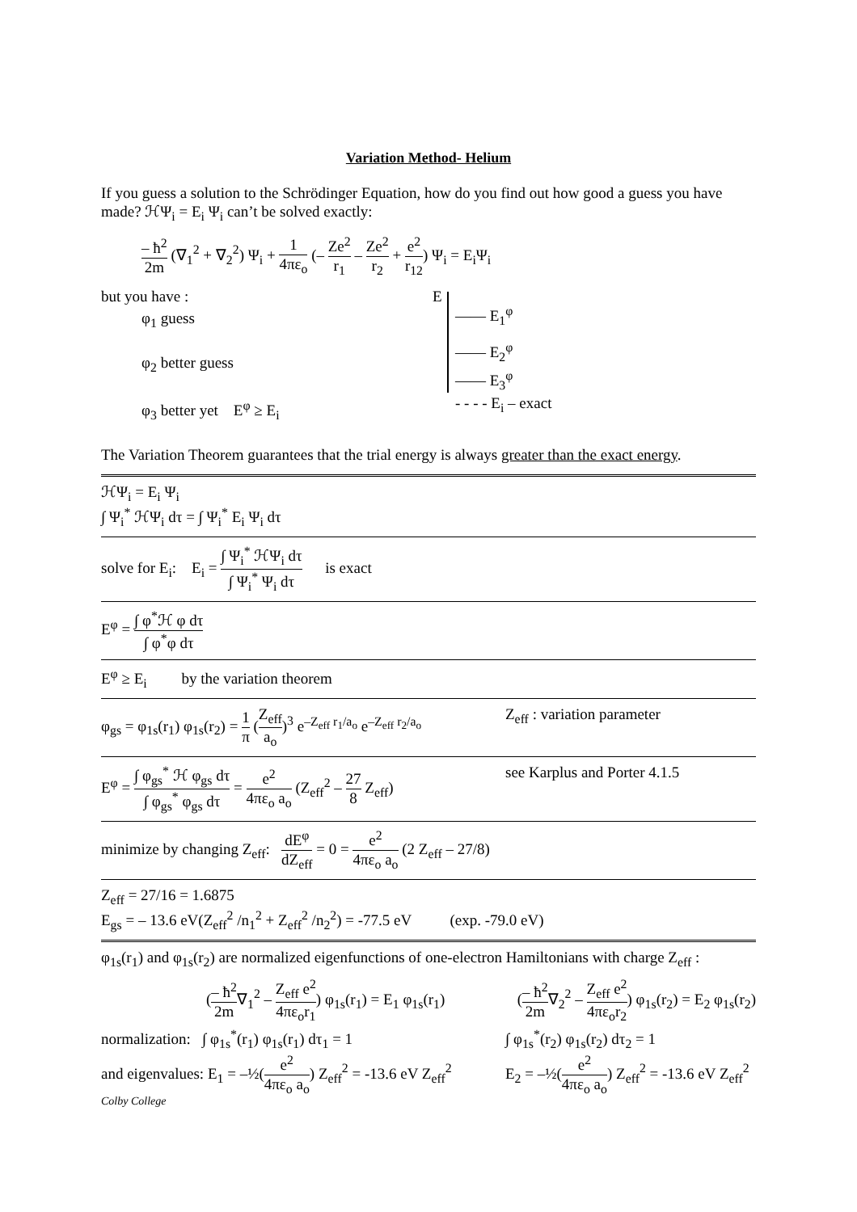Variation Method- Helium
If you guess a solution to the Schrödinger Equation, how do you find out how good a guess you have made? ℋΨ<sub>i</sub> = E<sub>i</sub> Ψ<sub>i</sub> can’t be solved exactly:
– ħ<sup>2</sup> 2m (∇<sub>1</sub><sup>2</sup> + ∇<sub>2</sub><sup>2</sup>) Ψ<sub>i</sub> + 1 4πε<sub>o</sub> (– Ze<sup>2</sup> r<sub>1</sub> – Ze<sup>2</sup> r<sub>2</sub> + e<sup>2</sup> r<sub>12</sub>) Ψ<sub>i</sub> = E<sub>i</sub>Ψ<sub>i</sub>
but you have :
φ<sub>1</sub> guess
φ<sub>2</sub> better guess
φ<sub>3</sub> better yet E<sup>φ</sup> ≥ E<sub>i</sub>
E
—— E<sub>1</sub><sup>φ</sup>
—— E<sub>2</sub><sup>φ</sup>
—— E<sub>3</sub><sup>φ</sup>
- - - - E<sub>i</sub> – exact
The Variation Theorem guarantees that the trial energy is always greater than the exact energy.
ℋΨ<sub>i</sub> = E<sub>i</sub> Ψ<sub>i</sub>
∫ Ψ<sub>i</sub><sup>*</sup> ℋΨ<sub>i</sub> dτ = ∫ Ψ<sub>i</sub><sup>*</sup> E<sub>i</sub> Ψ<sub>i</sub> dτ
solve for E<sub>i</sub>: E<sub>i</sub> = ∫ Ψ<sub>i</sub><sup>*</sup> ℋΨ<sub>i</sub> dτ ∫ Ψ<sub>i</sub><sup>*</sup> Ψ<sub>i</sub> dτ is exact
E<sup>φ</sup> = ∫ φ<sup>*</sup>ℋ φ dτ ∫ φ<sup>*</sup>φ dτ
E<sup>φ</sup> ≥ E<sub>i</sub> by the variation theorem
φ<sub>gs</sub> = φ<sub>1s</sub>(r<sub>1</sub>) φ<sub>1s</sub>(r<sub>2</sub>) = 1 π (Z<sub>eff</sub> a<sub>o</sub>)<sup>3</sup> e<sup>–Z<sub>eff</sub> r<sub>1</sub>/a<sub>o</sub></sup> e<sup>–Z<sub>eff</sub> r<sub>2</sub>/a<sub>o</sub></sup>
Z<sub>eff</sub> : variation parameter
E<sup>φ</sup> = ∫ φ<sub>gs</sub><sup>*</sup> ℋ φ<sub>gs</sub> dτ ∫ φ<sub>gs</sub><sup>*</sup> φ<sub>gs</sub> dτ = e<sup>2</sup> 4πε<sub>o</sub> a<sub>o</sub> (Z<sub>eff</sub><sup>2</sup> – 27 8 Z<sub>eff</sub>)
see Karplus and Porter 4.1.5
minimize by changing Z<sub>eff</sub>: dE<sup>φ</sup> dZ<sub>eff</sub> = 0 = e<sup>2</sup> 4πε<sub>o</sub> a<sub>o</sub> (2 Z<sub>eff</sub> – 27/8)
Z<sub>eff</sub> = 27/16 = 1.6875
E<sub>gs</sub> = – 13.6 eV(Z<sub>eff</sub><sup>2</sup> /n<sub>1</sub><sup>2</sup> + Z<sub>eff</sub><sup>2</sup> /n<sub>2</sub><sup>2</sup>) = -77.5 eV (exp. -79.0 eV)
φ<sub>1s</sub>(r<sub>1</sub>) and φ<sub>1s</sub>(r<sub>2</sub>) are normalized eigenfunctions of one-electron Hamiltonians with charge Z<sub>eff</sub> :
(– ħ<sup>2</sup> 2m∇<sub>1</sub><sup>2</sup> – Z<sub>eff</sub> e<sup>2</sup> 4πε<sub>o</sub>r<sub>1</sub>) φ<sub>1s</sub>(r<sub>1</sub>) = E<sub>1</sub> φ<sub>1s</sub>(r<sub>1</sub>)
(– ħ<sup>2</sup> 2m∇<sub>2</sub><sup>2</sup> – Z<sub>eff</sub> e<sup>2</sup> 4πε<sub>o</sub>r<sub>2</sub>) φ<sub>1s</sub>(r<sub>2</sub>) = E<sub>2</sub> φ<sub>1s</sub>(r<sub>2</sub>)
normalization: ∫ φ<sub>1s</sub><sup>*</sup>(r<sub>1</sub>) φ<sub>1s</sub>(r<sub>1</sub>) dτ<sub>1</sub> = 1
∫ φ<sub>1s</sub><sup>*</sup>(r<sub>2</sub>) φ<sub>1s</sub>(r<sub>2</sub>) dτ<sub>2</sub> = 1
and eigenvalues: E<sub>1</sub> = –½(e<sup>2</sup> 4πε<sub>o</sub> a<sub>o</sub>) Z<sub>eff</sub><sup>2</sup> = -13.6 eV Z<sub>eff</sub><sup>2</sup>
E<sub>2</sub> = –½(e<sup>2</sup> 4πε<sub>o</sub> a<sub>o</sub>) Z<sub>eff</sub><sup>2</sup> = -13.6 eV Z<sub>eff</sub><sup>2</sup>
Colby College